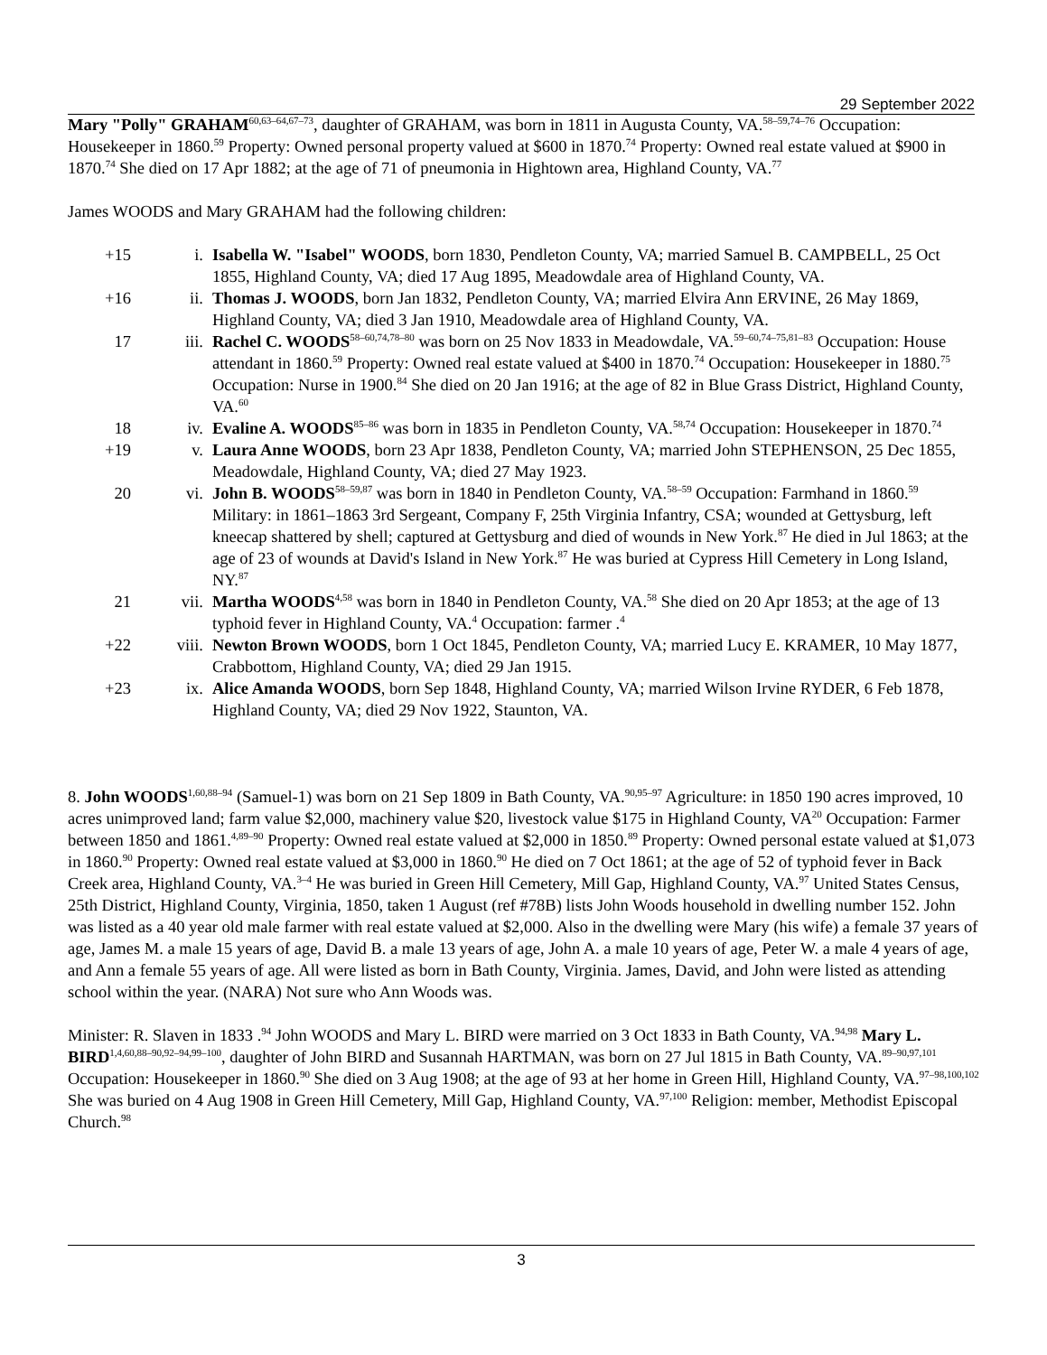29 September 2022
Mary "Polly" GRAHAM<sup>60,63–64,67–73</sup>, daughter of GRAHAM, was born in 1811 in Augusta County, VA.<sup>58–59,74–76</sup> Occupation: Housekeeper in 1860.<sup>59</sup> Property: Owned personal property valued at $600 in 1870.<sup>74</sup> Property: Owned real estate valued at $900 in 1870.<sup>74</sup> She died on 17 Apr 1882; at the age of 71 of pneumonia in Hightown area, Highland County, VA.<sup>77</sup>
James WOODS and Mary GRAHAM had the following children:
+15 i. Isabella W. "Isabel" WOODS, born 1830, Pendleton County, VA; married Samuel B. CAMPBELL, 25 Oct 1855, Highland County, VA; died 17 Aug 1895, Meadowdale area of Highland County, VA.
+16 ii. Thomas J. WOODS, born Jan 1832, Pendleton County, VA; married Elvira Ann ERVINE, 26 May 1869, Highland County, VA; died 3 Jan 1910, Meadowdale area of Highland County, VA.
17 iii. Rachel C. WOODS<sup>58–60,74,78–80</sup> was born on 25 Nov 1833 in Meadowdale, VA.<sup>59–60,74–75,81–83</sup> Occupation: House attendant in 1860.<sup>59</sup> Property: Owned real estate valued at $400 in 1870.<sup>74</sup> Occupation: Housekeeper in 1880.<sup>75</sup> Occupation: Nurse in 1900.<sup>84</sup> She died on 20 Jan 1916; at the age of 82 in Blue Grass District, Highland County, VA.<sup>60</sup>
18 iv. Evaline A. WOODS<sup>85–86</sup> was born in 1835 in Pendleton County, VA.<sup>58,74</sup> Occupation: Housekeeper in 1870.<sup>74</sup>
+19 v. Laura Anne WOODS, born 23 Apr 1838, Pendleton County, VA; married John STEPHENSON, 25 Dec 1855, Meadowdale, Highland County, VA; died 27 May 1923.
20 vi. John B. WOODS<sup>58–59,87</sup> was born in 1840 in Pendleton County, VA.<sup>58–59</sup> Occupation: Farmhand in 1860.<sup>59</sup> Military: in 1861–1863 3rd Sergeant, Company F, 25th Virginia Infantry, CSA; wounded at Gettysburg, left kneecap shattered by shell; captured at Gettysburg and died of wounds in New York.<sup>87</sup> He died in Jul 1863; at the age of 23 of wounds at David's Island in New York.<sup>87</sup> He was buried at Cypress Hill Cemetery in Long Island, NY.<sup>87</sup>
21 vii. Martha WOODS<sup>4,58</sup> was born in 1840 in Pendleton County, VA.<sup>58</sup> She died on 20 Apr 1853; at the age of 13 typhoid fever in Highland County, VA.<sup>4</sup> Occupation: farmer .<sup>4</sup>
+22 viii. Newton Brown WOODS, born 1 Oct 1845, Pendleton County, VA; married Lucy E. KRAMER, 10 May 1877, Crabbottom, Highland County, VA; died 29 Jan 1915.
+23 ix. Alice Amanda WOODS, born Sep 1848, Highland County, VA; married Wilson Irvine RYDER, 6 Feb 1878, Highland County, VA; died 29 Nov 1922, Staunton, VA.
8. John WOODS<sup>1,60,88–94</sup> (Samuel-1) was born on 21 Sep 1809 in Bath County, VA.<sup>90,95–97</sup> Agriculture: in 1850 190 acres improved, 10 acres unimproved land; farm value $2,000, machinery value $20, livestock value $175 in Highland County, VA<sup>20</sup> Occupation: Farmer between 1850 and 1861.<sup>4,89–90</sup> Property: Owned real estate valued at $2,000 in 1850.<sup>89</sup> Property: Owned personal estate valued at $1,073 in 1860.<sup>90</sup> Property: Owned real estate valued at $3,000 in 1860.<sup>90</sup> He died on 7 Oct 1861; at the age of 52 of typhoid fever in Back Creek area, Highland County, VA.<sup>3–4</sup> He was buried in Green Hill Cemetery, Mill Gap, Highland County, VA.<sup>97</sup> United States Census, 25th District, Highland County, Virginia, 1850, taken 1 August (ref #78B) lists John Woods household in dwelling number 152. John was listed as a 40 year old male farmer with real estate valued at $2,000. Also in the dwelling were Mary (his wife) a female 37 years of age, James M. a male 15 years of age, David B. a male 13 years of age, John A. a male 10 years of age, Peter W. a male 4 years of age, and Ann a female 55 years of age. All were listed as born in Bath County, Virginia. James, David, and John were listed as attending school within the year. (NARA) Not sure who Ann Woods was.
Minister: R. Slaven in 1833 .<sup>94</sup> John WOODS and Mary L. BIRD were married on 3 Oct 1833 in Bath County, VA.<sup>94,98</sup> Mary L. BIRD<sup>1,4,60,88–90,92–94,99–100</sup>, daughter of John BIRD and Susannah HARTMAN, was born on 27 Jul 1815 in Bath County, VA.<sup>89–90,97,101</sup> Occupation: Housekeeper in 1860.<sup>90</sup> She died on 3 Aug 1908; at the age of 93 at her home in Green Hill, Highland County, VA.<sup>97–98,100,102</sup> She was buried on 4 Aug 1908 in Green Hill Cemetery, Mill Gap, Highland County, VA.<sup>97,100</sup> Religion: member, Methodist Episcopal Church.<sup>98</sup>
3